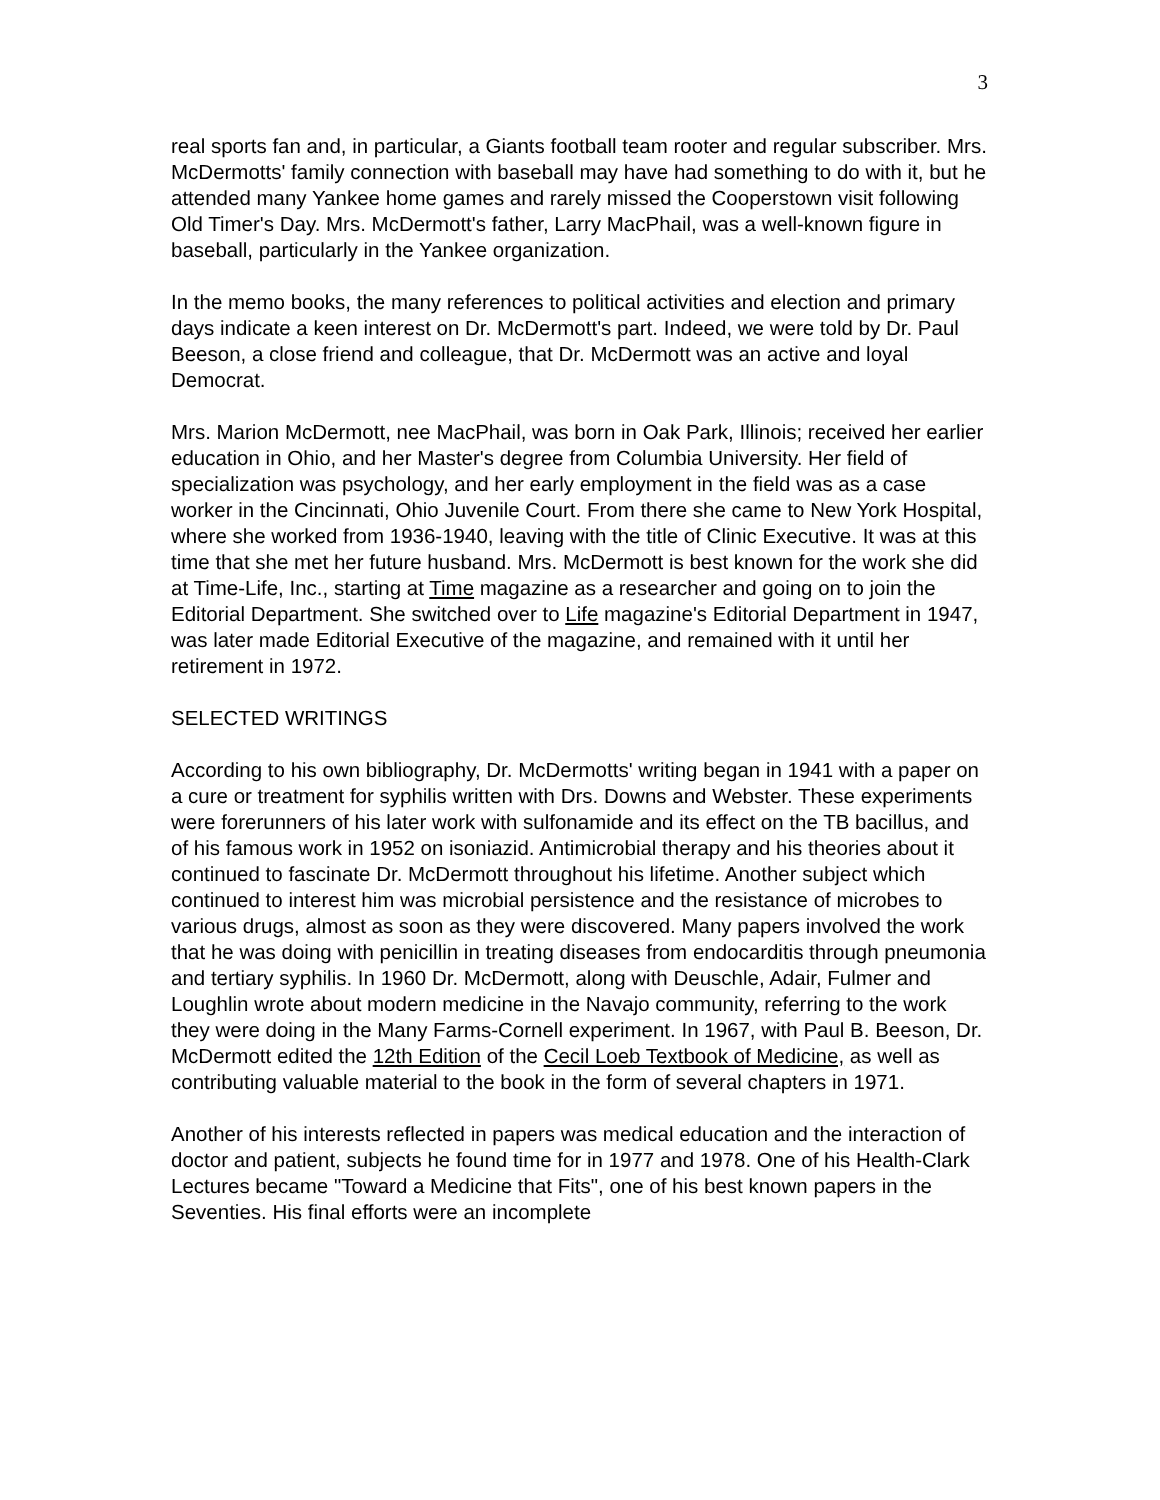3
real sports fan and, in particular, a Giants football team rooter and regular subscriber. Mrs. McDermotts' family connection with baseball may have had something to do with it, but he attended many Yankee home games and rarely missed the Cooperstown visit following Old Timer's Day. Mrs. McDermott's father, Larry MacPhail, was a well-known figure in baseball, particularly in the Yankee organization.
In the memo books, the many references to political activities and election and primary days indicate a keen interest on Dr. McDermott's part. Indeed, we were told by Dr. Paul Beeson, a close friend and colleague, that Dr. McDermott was an active and loyal Democrat.
Mrs. Marion McDermott, nee MacPhail, was born in Oak Park, Illinois; received her earlier education in Ohio, and her Master's degree from Columbia University. Her field of specialization was psychology, and her early employment in the field was as a case worker in the Cincinnati, Ohio Juvenile Court. From there she came to New York Hospital, where she worked from 1936-1940, leaving with the title of Clinic Executive. It was at this time that she met her future husband. Mrs. McDermott is best known for the work she did at Time-Life, Inc., starting at Time magazine as a researcher and going on to join the Editorial Department. She switched over to Life magazine's Editorial Department in 1947, was later made Editorial Executive of the magazine, and remained with it until her retirement in 1972.
SELECTED WRITINGS
According to his own bibliography, Dr. McDermotts' writing began in 1941 with a paper on a cure or treatment for syphilis written with Drs. Downs and Webster. These experiments were forerunners of his later work with sulfonamide and its effect on the TB bacillus, and of his famous work in 1952 on isoniazid. Antimicrobial therapy and his theories about it continued to fascinate Dr. McDermott throughout his lifetime. Another subject which continued to interest him was microbial persistence and the resistance of microbes to various drugs, almost as soon as they were discovered. Many papers involved the work that he was doing with penicillin in treating diseases from endocarditis through pneumonia and tertiary syphilis. In 1960 Dr. McDermott, along with Deuschle, Adair, Fulmer and Loughlin wrote about modern medicine in the Navajo community, referring to the work they were doing in the Many Farms-Cornell experiment. In 1967, with Paul B. Beeson, Dr. McDermott edited the 12th Edition of the Cecil Loeb Textbook of Medicine, as well as contributing valuable material to the book in the form of several chapters in 1971.
Another of his interests reflected in papers was medical education and the interaction of doctor and patient, subjects he found time for in 1977 and 1978. One of his Health-Clark Lectures became "Toward a Medicine that Fits", one of his best known papers in the Seventies. His final efforts were an incomplete